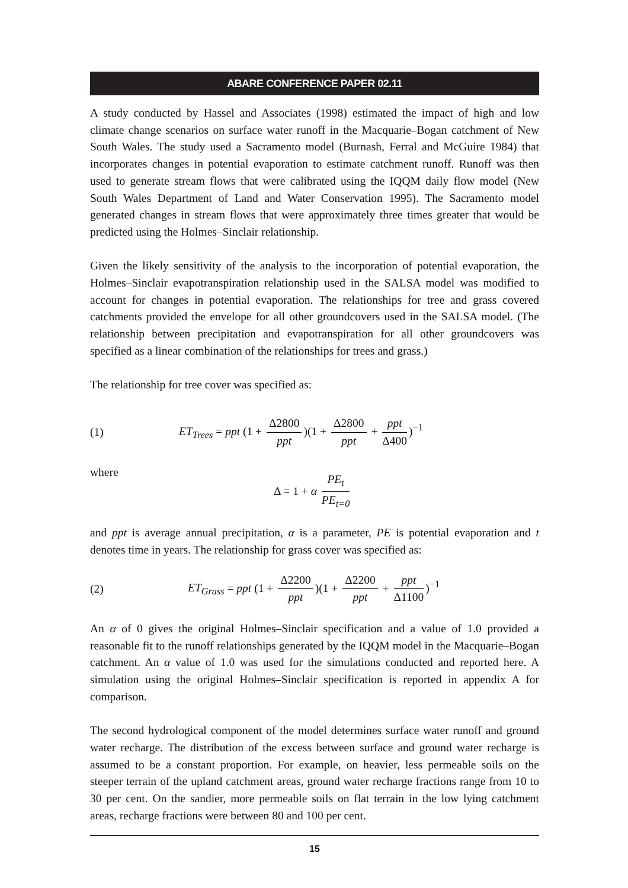ABARE CONFERENCE PAPER 02.11
A study conducted by Hassel and Associates (1998) estimated the impact of high and low climate change scenarios on surface water runoff in the Macquarie–Bogan catchment of New South Wales. The study used a Sacramento model (Burnash, Ferral and McGuire 1984) that incorporates changes in potential evaporation to estimate catchment runoff. Runoff was then used to generate stream flows that were calibrated using the IQQM daily flow model (New South Wales Department of Land and Water Conservation 1995). The Sacramento model generated changes in stream flows that were approximately three times greater that would be predicted using the Holmes–Sinclair relationship.
Given the likely sensitivity of the analysis to the incorporation of potential evaporation, the Holmes–Sinclair evapotranspiration relationship used in the SALSA model was modified to account for changes in potential evaporation. The relationships for tree and grass covered catchments provided the envelope for all other groundcovers used in the SALSA model. (The relationship between precipitation and evapotranspiration for all other groundcovers was specified as a linear combination of the relationships for trees and grass.)
The relationship for tree cover was specified as:
(1) ET<sub>Trees</sub> = ppt (1 + Δ2800 ppt)(1 + Δ2800 ppt + ppt Δ400)<sup>−1</sup>
where Δ = 1 + α PE<sub>t</sub> PE<sub>t=0</sub>
and ppt is average annual precipitation, α is a parameter, PE is potential evaporation and t denotes time in years. The relationship for grass cover was specified as:
(2) ET<sub>Grass</sub> = ppt (1 + Δ2200 ppt)(1 + Δ2200 ppt + ppt Δ1100)<sup>−1</sup>
An α of 0 gives the original Holmes–Sinclair specification and a value of 1.0 provided a reasonable fit to the runoff relationships generated by the IQQM model in the Macquarie–Bogan catchment. An α value of 1.0 was used for the simulations conducted and reported here. A simulation using the original Holmes–Sinclair specification is reported in appendix A for comparison.
The second hydrological component of the model determines surface water runoff and ground water recharge. The distribution of the excess between surface and ground water recharge is assumed to be a constant proportion. For example, on heavier, less permeable soils on the steeper terrain of the upland catchment areas, ground water recharge fractions range from 10 to 30 per cent. On the sandier, more permeable soils on flat terrain in the low lying catchment areas, recharge fractions were between 80 and 100 per cent.
15